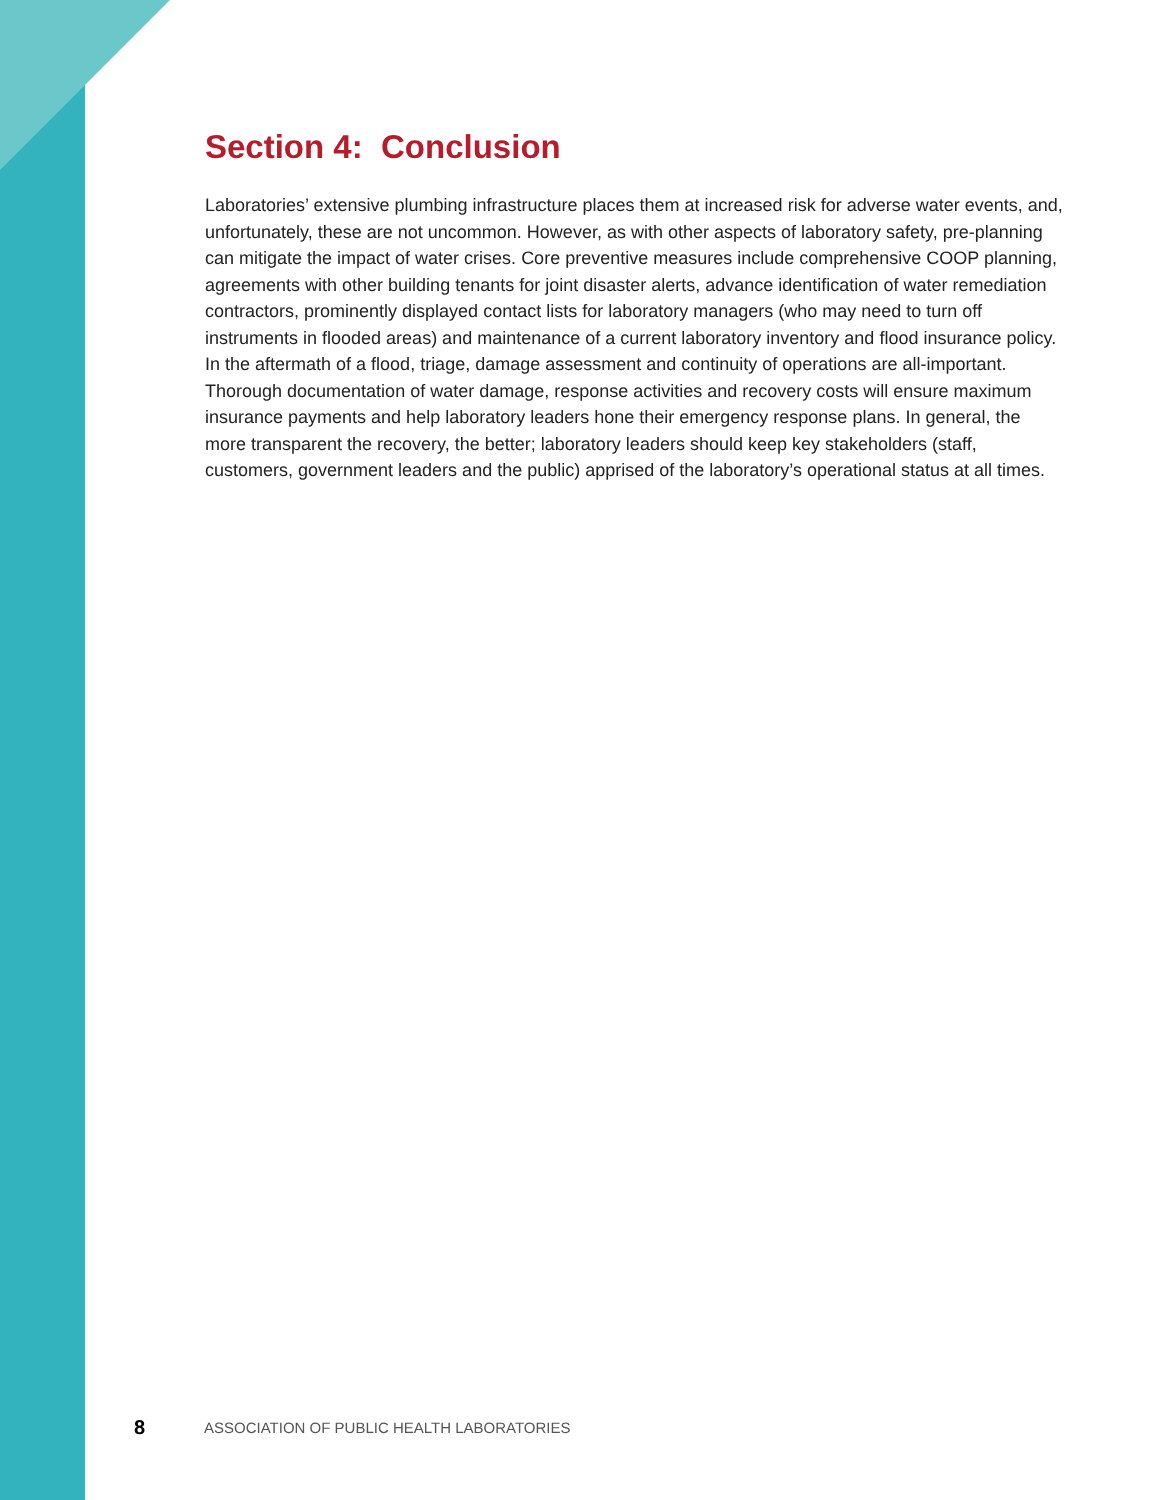Section 4: Conclusion
Laboratories’ extensive plumbing infrastructure places them at increased risk for adverse water events, and, unfortunately, these are not uncommon. However, as with other aspects of laboratory safety, pre-planning can mitigate the impact of water crises. Core preventive measures include comprehensive COOP planning, agreements with other building tenants for joint disaster alerts, advance identification of water remediation contractors, prominently displayed contact lists for laboratory managers (who may need to turn off instruments in flooded areas) and maintenance of a current laboratory inventory and flood insurance policy. In the aftermath of a flood, triage, damage assessment and continuity of operations are all-important. Thorough documentation of water damage, response activities and recovery costs will ensure maximum insurance payments and help laboratory leaders hone their emergency response plans. In general, the more transparent the recovery, the better; laboratory leaders should keep key stakeholders (staff, customers, government leaders and the public) apprised of the laboratory’s operational status at all times.
8 ASSOCIATION OF PUBLIC HEALTH LABORATORIES